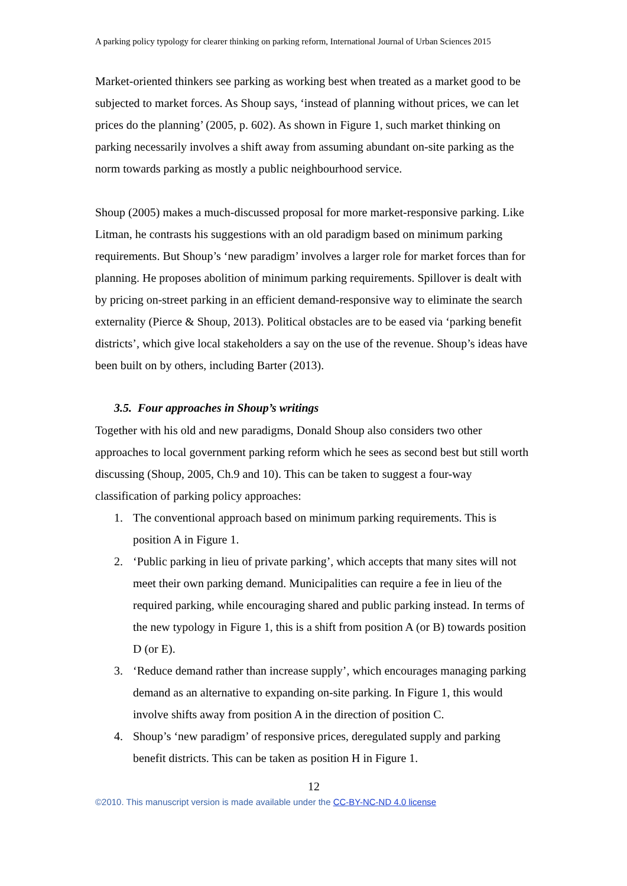A parking policy typology for clearer thinking on parking reform, International Journal of Urban Sciences 2015
Market-oriented thinkers see parking as working best when treated as a market good to be subjected to market forces. As Shoup says, ‘instead of planning without prices, we can let prices do the planning’ (2005, p. 602). As shown in Figure 1, such market thinking on parking necessarily involves a shift away from assuming abundant on-site parking as the norm towards parking as mostly a public neighbourhood service.
Shoup (2005) makes a much-discussed proposal for more market-responsive parking. Like Litman, he contrasts his suggestions with an old paradigm based on minimum parking requirements. But Shoup’s ‘new paradigm’ involves a larger role for market forces than for planning. He proposes abolition of minimum parking requirements. Spillover is dealt with by pricing on-street parking in an efficient demand-responsive way to eliminate the search externality (Pierce & Shoup, 2013). Political obstacles are to be eased via ‘parking benefit districts’, which give local stakeholders a say on the use of the revenue. Shoup’s ideas have been built on by others, including Barter (2013).
3.5. Four approaches in Shoup’s writings
Together with his old and new paradigms, Donald Shoup also considers two other approaches to local government parking reform which he sees as second best but still worth discussing (Shoup, 2005, Ch.9 and 10). This can be taken to suggest a four-way classification of parking policy approaches:
1. The conventional approach based on minimum parking requirements. This is position A in Figure 1.
2. ‘Public parking in lieu of private parking’, which accepts that many sites will not meet their own parking demand. Municipalities can require a fee in lieu of the required parking, while encouraging shared and public parking instead. In terms of the new typology in Figure 1, this is a shift from position A (or B) towards position D (or E).
3. ‘Reduce demand rather than increase supply’, which encourages managing parking demand as an alternative to expanding on-site parking. In Figure 1, this would involve shifts away from position A in the direction of position C.
4. Shoup’s ‘new paradigm’ of responsive prices, deregulated supply and parking benefit districts. This can be taken as position H in Figure 1.
12
©2010. This manuscript version is made available under the CC-BY-NC-ND 4.0 license